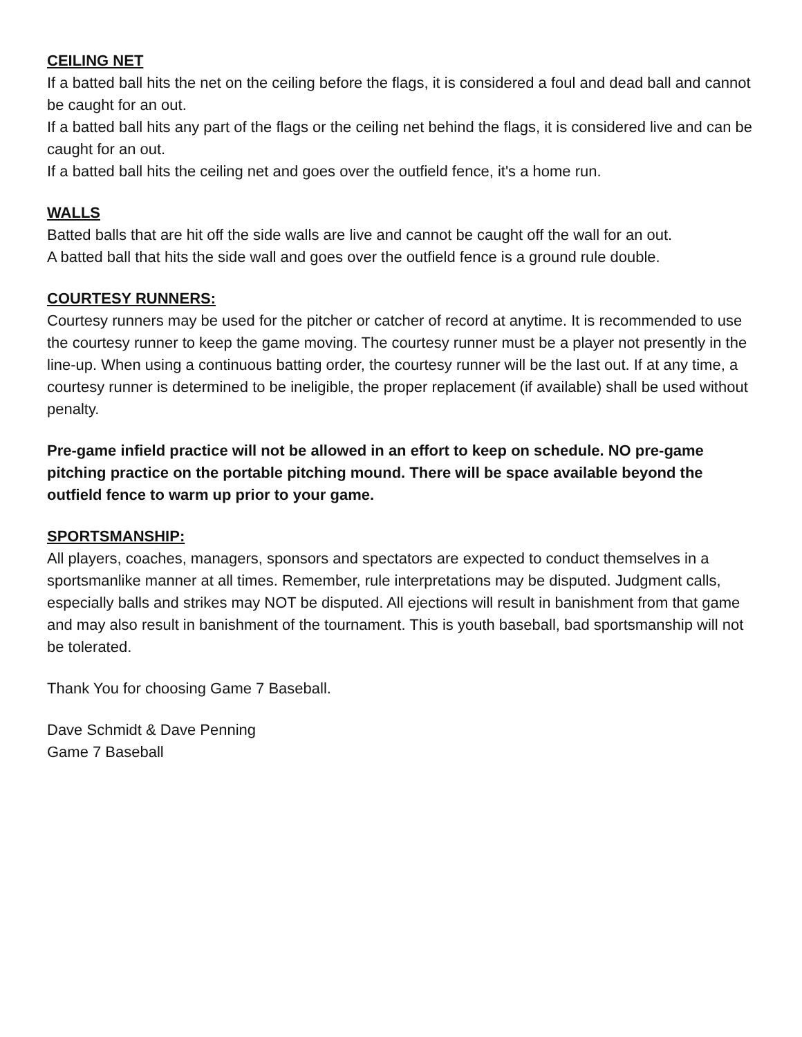CEILING NET
If a batted ball hits the net on the ceiling before the flags, it is considered a foul and dead ball and cannot be caught for an out.
If a batted ball hits any part of the flags or the ceiling net behind the flags, it is considered live and can be caught for an out.
If a batted ball hits the ceiling net and goes over the outfield fence, it's a home run.
WALLS
Batted balls that are hit off the side walls are live and cannot be caught off the wall for an out.
A batted ball that hits the side wall and goes over the outfield fence is a ground rule double.
COURTESY RUNNERS:
Courtesy runners may be used for the pitcher or catcher of record at anytime. It is recommended to use the courtesy runner to keep the game moving. The courtesy runner must be a player not presently in the line-up. When using a continuous batting order, the courtesy runner will be the last out. If at any time, a courtesy runner is determined to be ineligible, the proper replacement (if available) shall be used without penalty.
Pre-game infield practice will not be allowed in an effort to keep on schedule. NO pre-game pitching practice on the portable pitching mound. There will be space available beyond the outfield fence to warm up prior to your game.
SPORTSMANSHIP:
All players, coaches, managers, sponsors and spectators are expected to conduct themselves in a sportsmanlike manner at all times. Remember, rule interpretations may be disputed. Judgment calls, especially balls and strikes may NOT be disputed. All ejections will result in banishment from that game and may also result in banishment of the tournament. This is youth baseball, bad sportsmanship will not be tolerated.
Thank You for choosing Game 7 Baseball.
Dave Schmidt & Dave Penning
Game 7 Baseball